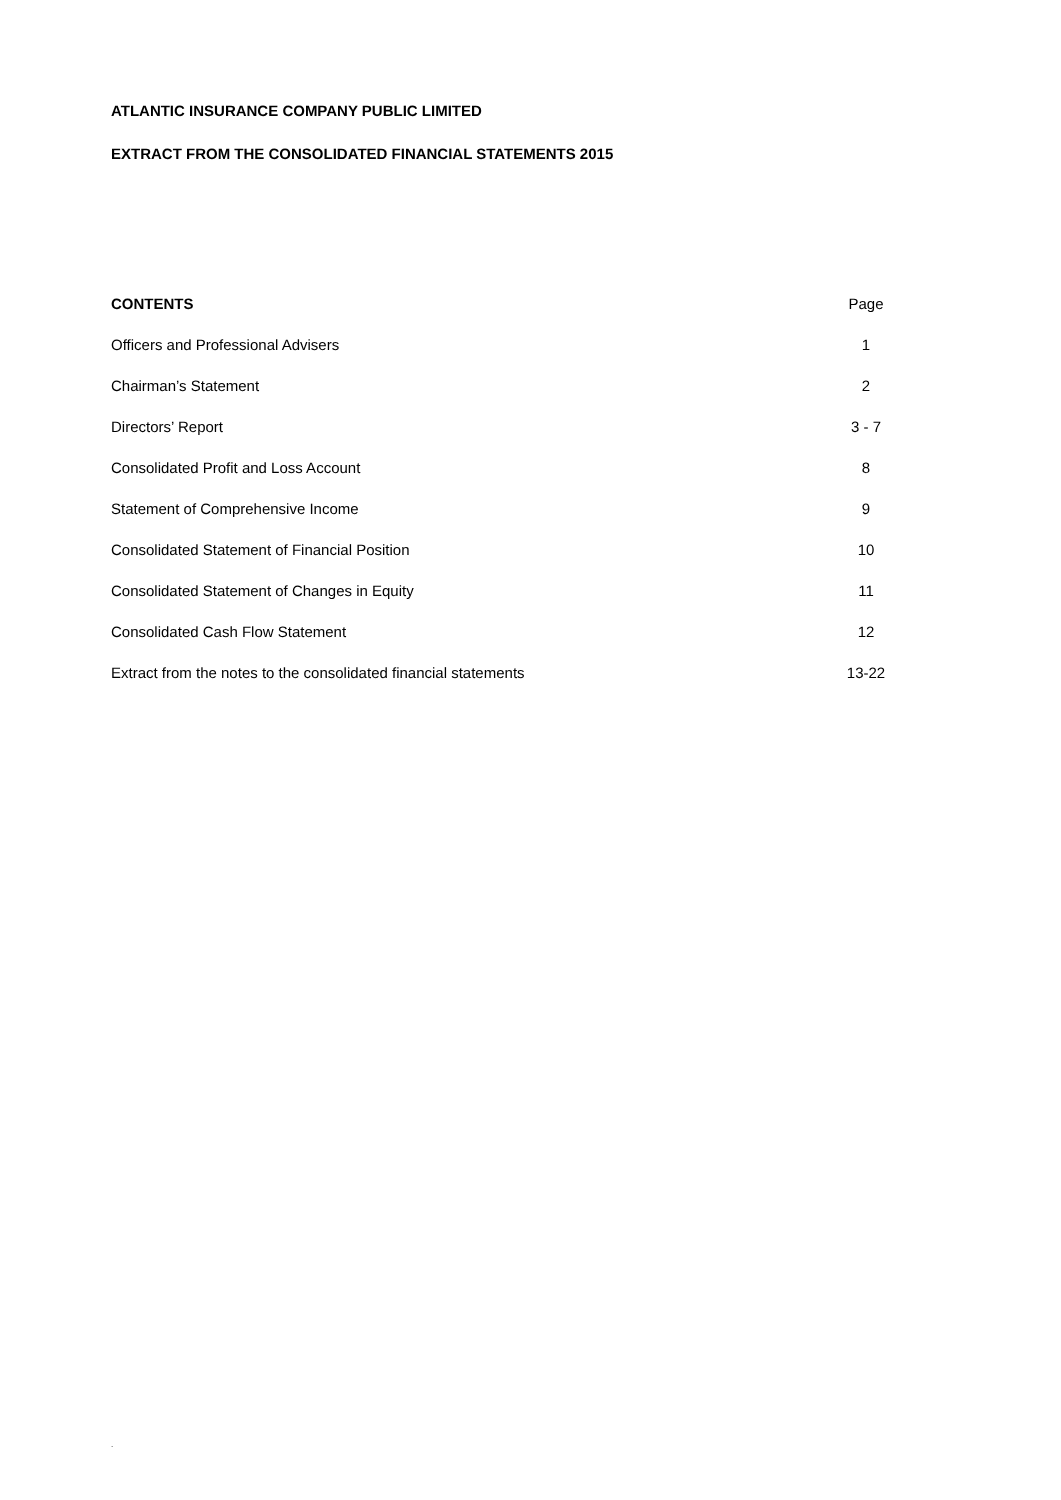ATLANTIC INSURANCE COMPANY PUBLIC LIMITED
EXTRACT FROM THE CONSOLIDATED FINANCIAL STATEMENTS 2015
| CONTENTS | Page |
| Officers and Professional Advisers | 1 |
| Chairman’s Statement | 2 |
| Directors’ Report | 3 - 7 |
| Consolidated Profit and Loss Account | 8 |
| Statement of Comprehensive Income | 9 |
| Consolidated Statement of Financial Position | 10 |
| Consolidated Statement of Changes in Equity | 11 |
| Consolidated Cash Flow Statement | 12 |
| Extract from the notes to the consolidated financial statements | 13-22 |
.